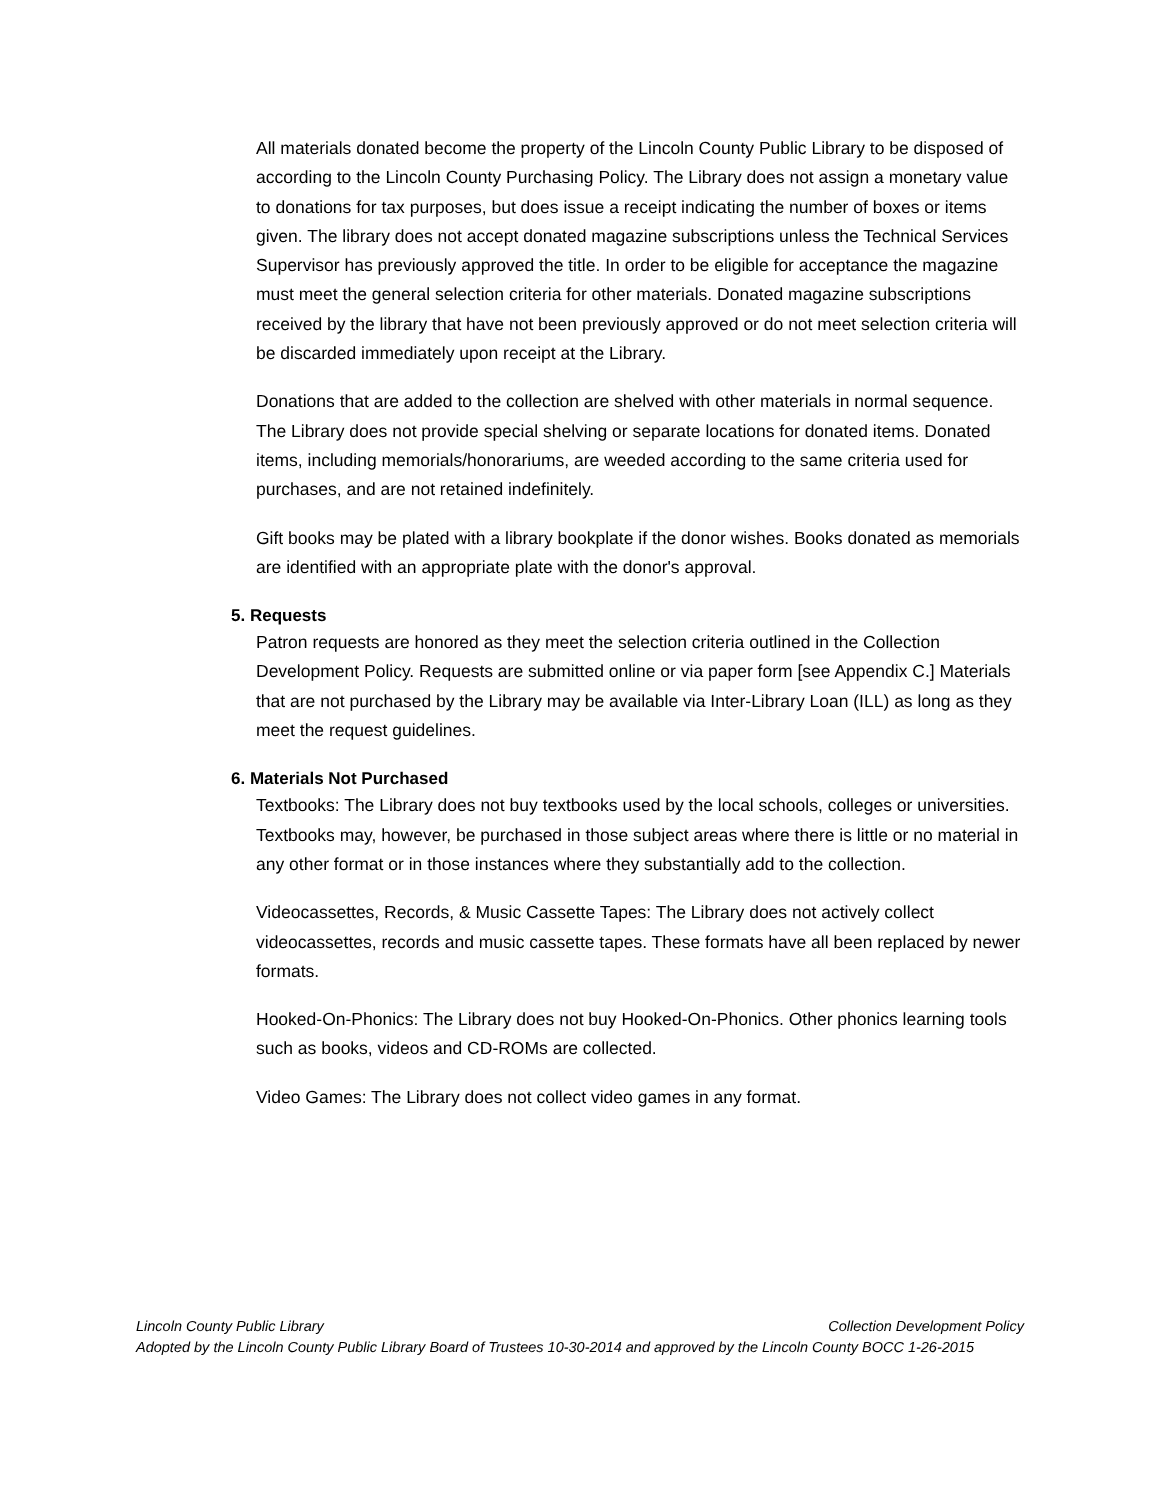All materials donated become the property of the Lincoln County Public Library to be disposed of according to the Lincoln County Purchasing Policy. The Library does not assign a monetary value to donations for tax purposes, but does issue a receipt indicating the number of boxes or items given. The library does not accept donated magazine subscriptions unless the Technical Services Supervisor has previously approved the title. In order to be eligible for acceptance the magazine must meet the general selection criteria for other materials. Donated magazine subscriptions received by the library that have not been previously approved or do not meet selection criteria will be discarded immediately upon receipt at the Library.
Donations that are added to the collection are shelved with other materials in normal sequence. The Library does not provide special shelving or separate locations for donated items. Donated items, including memorials/honorariums, are weeded according to the same criteria used for purchases, and are not retained indefinitely.
Gift books may be plated with a library bookplate if the donor wishes. Books donated as memorials are identified with an appropriate plate with the donor's approval.
5. Requests
Patron requests are honored as they meet the selection criteria outlined in the Collection Development Policy. Requests are submitted online or via paper form [see Appendix C.] Materials that are not purchased by the Library may be available via Inter-Library Loan (ILL) as long as they meet the request guidelines.
6. Materials Not Purchased
Textbooks: The Library does not buy textbooks used by the local schools, colleges or universities. Textbooks may, however, be purchased in those subject areas where there is little or no material in any other format or in those instances where they substantially add to the collection.
Videocassettes, Records, & Music Cassette Tapes: The Library does not actively collect videocassettes, records and music cassette tapes. These formats have all been replaced by newer formats.
Hooked-On-Phonics: The Library does not buy Hooked-On-Phonics. Other phonics learning tools such as books, videos and CD-ROMs are collected.
Video Games: The Library does not collect video games in any format.
Lincoln County Public Library Collection Development Policy
Adopted by the Lincoln County Public Library Board of Trustees 10-30-2014 and approved by the Lincoln County BOCC 1-26-2015